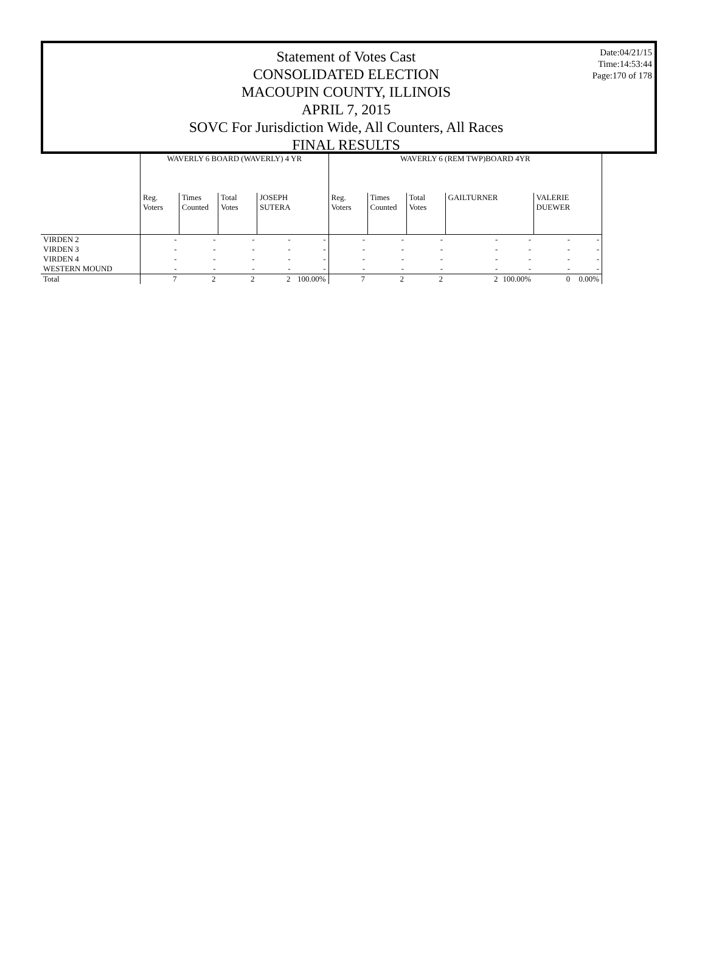Statement of Votes Cast
CONSOLIDATED ELECTION
MACOUPIN COUNTY, ILLINOIS
APRIL 7, 2015
SOVC For Jurisdiction Wide, All Counters, All Races
FINAL RESULTS
Date:04/21/15
Time:14:53:44
Page:170 of 178
| | WAVERLY 6 BOARD (WAVERLY) 4 YR | | | | | WAVERLY 6 (REM TWP)BOARD 4YR | | | | | | |
| --- | --- | --- | --- | --- | --- | --- | --- | --- | --- | --- | --- | --- |
| | Reg. Voters | Times Counted | Total Votes | JOSEPH SUTERA | | Reg. Voters | Times Counted | Total Votes | GAILTURNER | | VALERIE DUEWER | |
| VIRDEN 2 | - | - | - | - | - | - | - | - | - | - | - | - |
| VIRDEN 3 | - | - | - | - | - | - | - | - | - | - | - | - |
| VIRDEN 4 | - | - | - | - | - | - | - | - | - | - | - | - |
| WESTERN MOUND | - | - | - | - | - | - | - | - | - | - | - | - |
| Total | 7 | 2 | 2 | 2 | 100.00% | 7 | 2 | 2 | 2 | 100.00% | 0 | 0.00% |